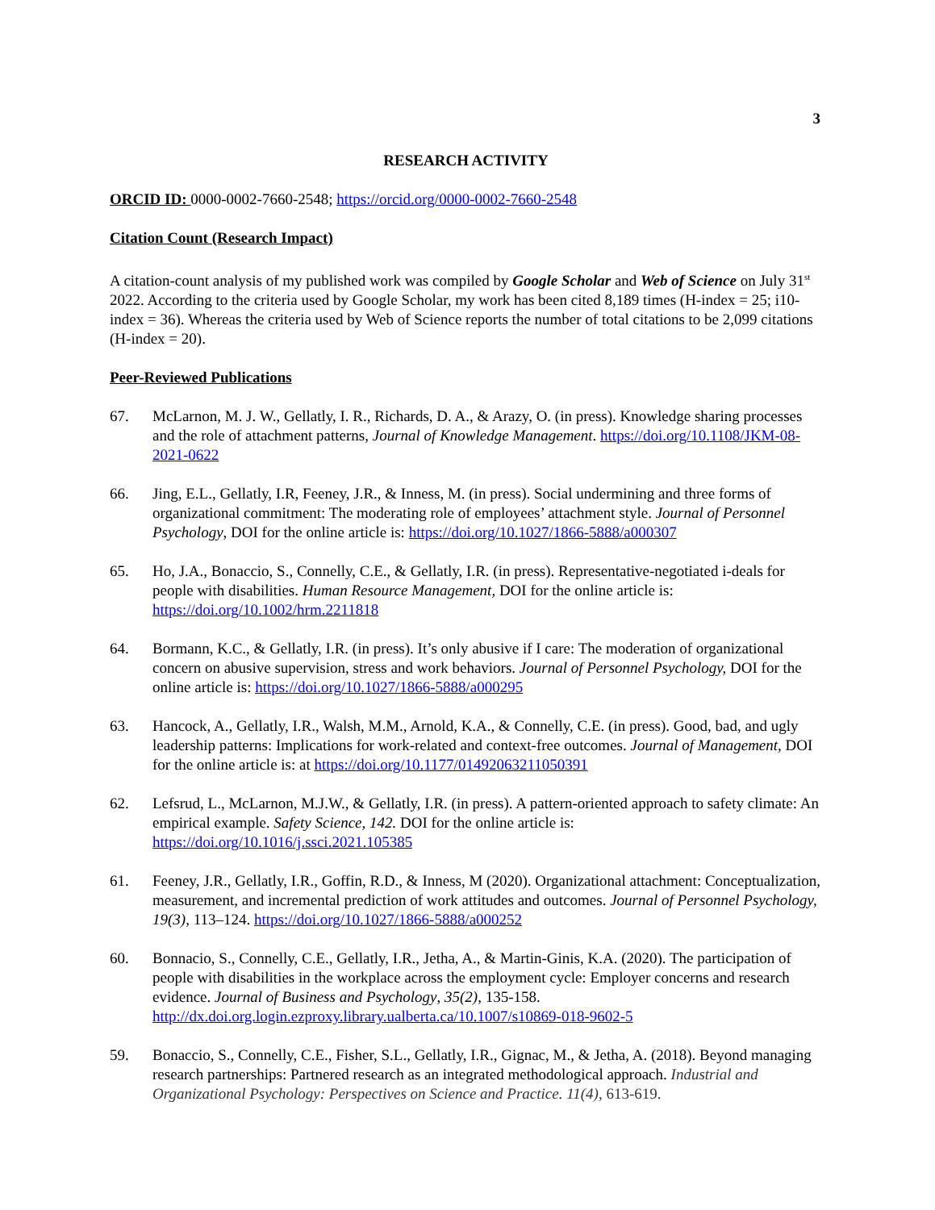3
RESEARCH ACTIVITY
ORCID ID: 0000-0002-7660-2548; https://orcid.org/0000-0002-7660-2548
Citation Count (Research Impact)
A citation-count analysis of my published work was compiled by Google Scholar and Web of Science on July 31<sup>st</sup> 2022. According to the criteria used by Google Scholar, my work has been cited 8,189 times (H-index = 25; i10-index = 36). Whereas the criteria used by Web of Science reports the number of total citations to be 2,099 citations (H-index = 20).
Peer-Reviewed Publications
67. McLarnon, M. J. W., Gellatly, I. R., Richards, D. A., & Arazy, O. (in press). Knowledge sharing processes and the role of attachment patterns, Journal of Knowledge Management. https://doi.org/10.1108/JKM-08-2021-0622
66. Jing, E.L., Gellatly, I.R, Feeney, J.R., & Inness, M. (in press). Social undermining and three forms of organizational commitment: The moderating role of employees’ attachment style. Journal of Personnel Psychology, DOI for the online article is: https://doi.org/10.1027/1866-5888/a000307
65. Ho, J.A., Bonaccio, S., Connelly, C.E., & Gellatly, I.R. (in press). Representative-negotiated i-deals for people with disabilities. Human Resource Management, DOI for the online article is: https://doi.org/10.1002/hrm.2211818
64. Bormann, K.C., & Gellatly, I.R. (in press). It’s only abusive if I care: The moderation of organizational concern on abusive supervision, stress and work behaviors. Journal of Personnel Psychology, DOI for the online article is: https://doi.org/10.1027/1866-5888/a000295
63. Hancock, A., Gellatly, I.R., Walsh, M.M., Arnold, K.A., & Connelly, C.E. (in press). Good, bad, and ugly leadership patterns: Implications for work-related and context-free outcomes. Journal of Management, DOI for the online article is: at https://doi.org/10.1177/01492063211050391
62. Lefsrud, L., McLarnon, M.J.W., & Gellatly, I.R. (in press). A pattern-oriented approach to safety climate: An empirical example. Safety Science, 142. DOI for the online article is: https://doi.org/10.1016/j.ssci.2021.105385
61. Feeney, J.R., Gellatly, I.R., Goffin, R.D., & Inness, M (2020). Organizational attachment: Conceptualization, measurement, and incremental prediction of work attitudes and outcomes. Journal of Personnel Psychology, 19(3), 113–124. https://doi.org/10.1027/1866-5888/a000252
60. Bonnacio, S., Connelly, C.E., Gellatly, I.R., Jetha, A., & Martin-Ginis, K.A. (2020). The participation of people with disabilities in the workplace across the employment cycle: Employer concerns and research evidence. Journal of Business and Psychology, 35(2), 135-158. http://dx.doi.org.login.ezproxy.library.ualberta.ca/10.1007/s10869-018-9602-5
59. Bonaccio, S., Connelly, C.E., Fisher, S.L., Gellatly, I.R., Gignac, M., & Jetha, A. (2018). Beyond managing research partnerships: Partnered research as an integrated methodological approach. Industrial and Organizational Psychology: Perspectives on Science and Practice. 11(4), 613-619.